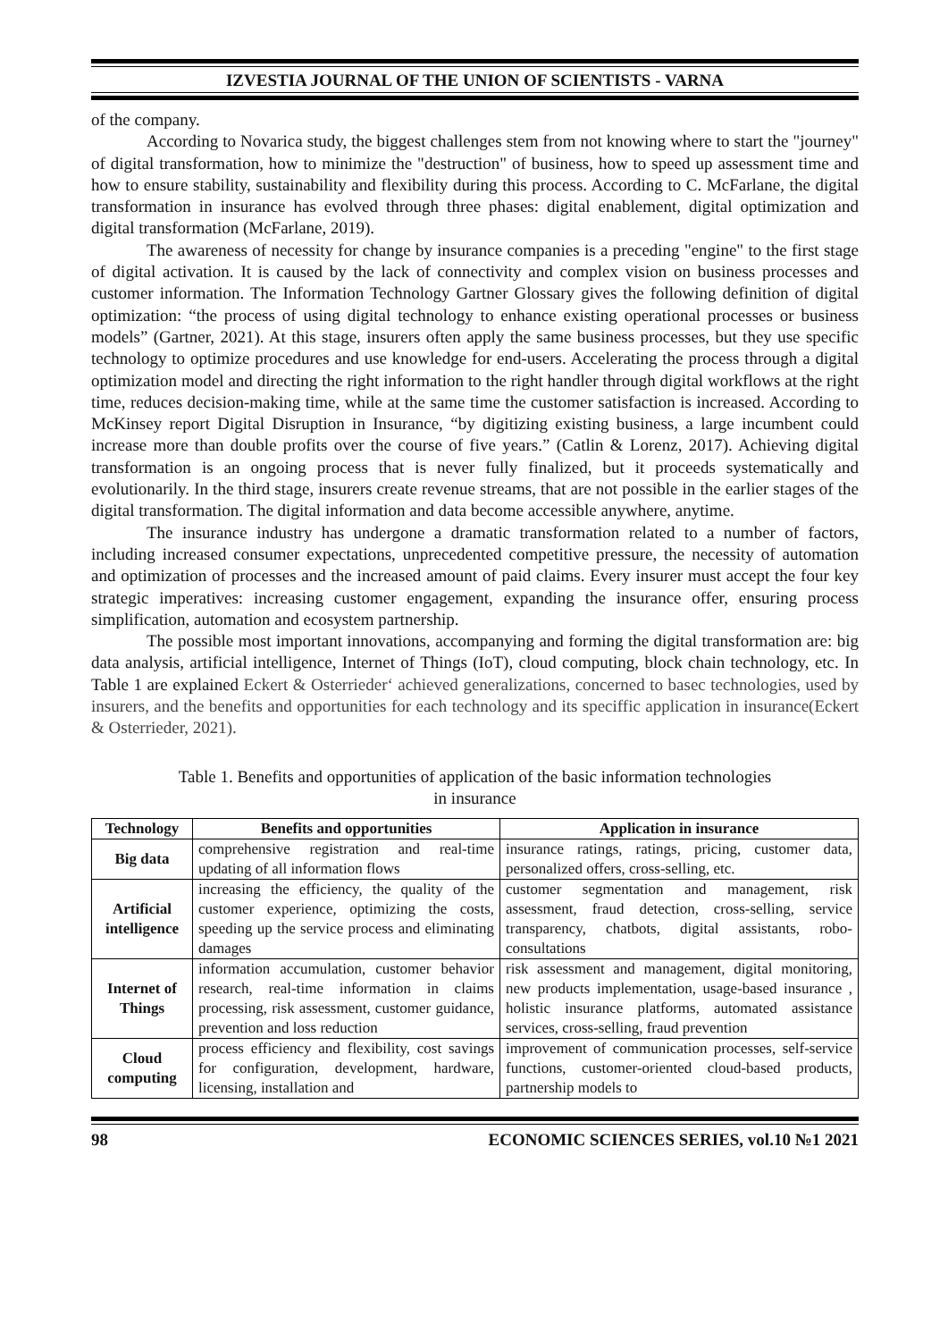IZVESTIA JOURNAL OF THE UNION OF SCIENTISTS - VARNA
of the company.
According to Novarica study, the biggest challenges stem from not knowing where to start the "journey" of digital transformation, how to minimize the "destruction" of business, how to speed up assessment time and how to ensure stability, sustainability and flexibility during this process. According to C. McFarlane, the digital transformation in insurance has evolved through three phases: digital enablement, digital optimization and digital transformation (McFarlane, 2019).
The awareness of necessity for change by insurance companies is a preceding "engine" to the first stage of digital activation. It is caused by the lack of connectivity and complex vision on business processes and customer information. The Information Technology Gartner Glossary gives the following definition of digital optimization: “the process of using digital technology to enhance existing operational processes or business models” (Gartner, 2021). At this stage, insurers often apply the same business processes, but they use specific technology to optimize procedures and use knowledge for end-users. Accelerating the process through a digital optimization model and directing the right information to the right handler through digital workflows at the right time, reduces decision-making time, while at the same time the customer satisfaction is increased. According to McKinsey report Digital Disruption in Insurance, “by digitizing existing business, a large incumbent could increase more than double profits over the course of five years.” (Catlin & Lorenz, 2017). Achieving digital transformation is an ongoing process that is never fully finalized, but it proceeds systematically and evolutionarily. In the third stage, insurers create revenue streams, that are not possible in the earlier stages of the digital transformation. The digital information and data become accessible anywhere, anytime.
The insurance industry has undergone a dramatic transformation related to a number of factors, including increased consumer expectations, unprecedented competitive pressure, the necessity of automation and optimization of processes and the increased amount of paid claims. Every insurer must accept the four key strategic imperatives: increasing customer engagement, expanding the insurance offer, ensuring process simplification, automation and ecosystem partnership.
The possible most important innovations, accompanying and forming the digital transformation are: big data analysis, artificial intelligence, Internet of Things (IoT), cloud computing, block chain technology, etc. In Table 1 are explained Eckert & Osterrieder‘ achieved generalizations, concerned to basec technologies, used by insurers, and the benefits and opportunities for each technology and its speciffic application in insurance(Eckert & Osterrieder, 2021).
Table 1. Benefits and opportunities of application of the basic information technologies
in insurance
| Technology | Benefits and opportunities | Application in insurance |
| --- | --- | --- |
| Big data | comprehensive registration and real-time updating of all information flows | insurance ratings, ratings, pricing, customer data, personalized offers, cross-selling, etc. |
| Artificial intelligence | increasing the efficiency, the quality of the customer experience, optimizing the costs, speeding up the service process and eliminating damages | customer segmentation and management, risk assessment, fraud detection, cross-selling, service transparency, chatbots, digital assistants, robo-consultations |
| Internet of Things | information accumulation, customer behavior research, real-time information in claims processing, risk assessment, customer guidance, prevention and loss reduction | risk assessment and management, digital monitoring, new products implementation, usage-based insurance , holistic insurance platforms, automated assistance services, cross-selling, fraud prevention |
| Cloud computing | process efficiency and flexibility, cost savings for configuration, development, hardware, licensing, installation and | improvement of communication processes, self-service functions, customer-oriented cloud-based products, partnership models to |
98 ECONOMIC SCIENCES SERIES, vol.10 №1 2021